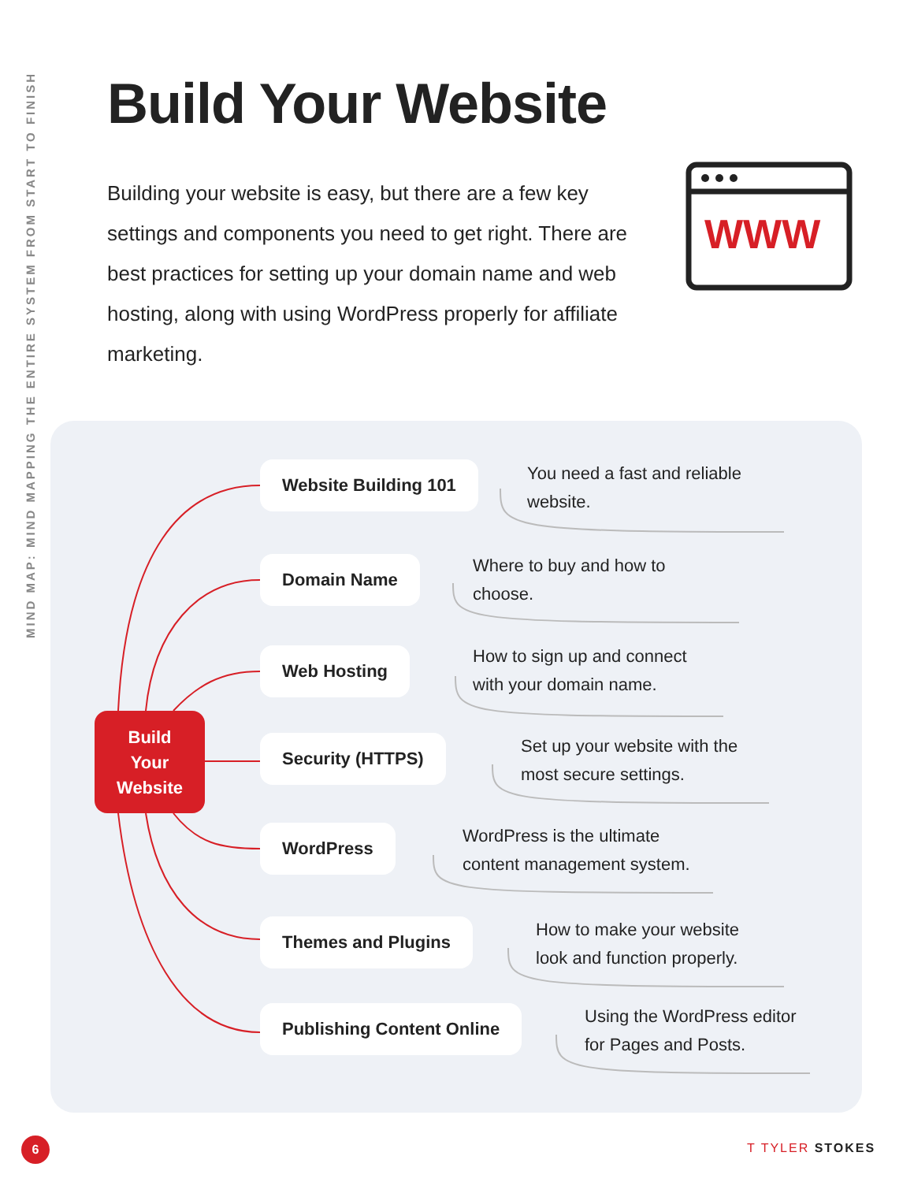MIND MAP: MIND MAPPING THE ENTIRE SYSTEM FROM START TO FINISH
Build Your Website
Building your website is easy, but there are a few key settings and components you need to get right. There are best practices for setting up your domain name and web hosting, along with using WordPress properly for affiliate marketing.
WWW
Build
Your
Website
Website Building 101
You need a fast and reliable
website.
Domain Name
Where to buy and how to
choose.
Web Hosting
How to sign up and connect
with your domain name.
Security (HTTPS)
Set up your website with the
most secure settings.
WordPress
WordPress is the ultimate
content management system.
Themes and Plugins
How to make your website
look and function properly.
Publishing Content Online
Using the WordPress editor
for Pages and Posts.
6 T TYLER STOKES